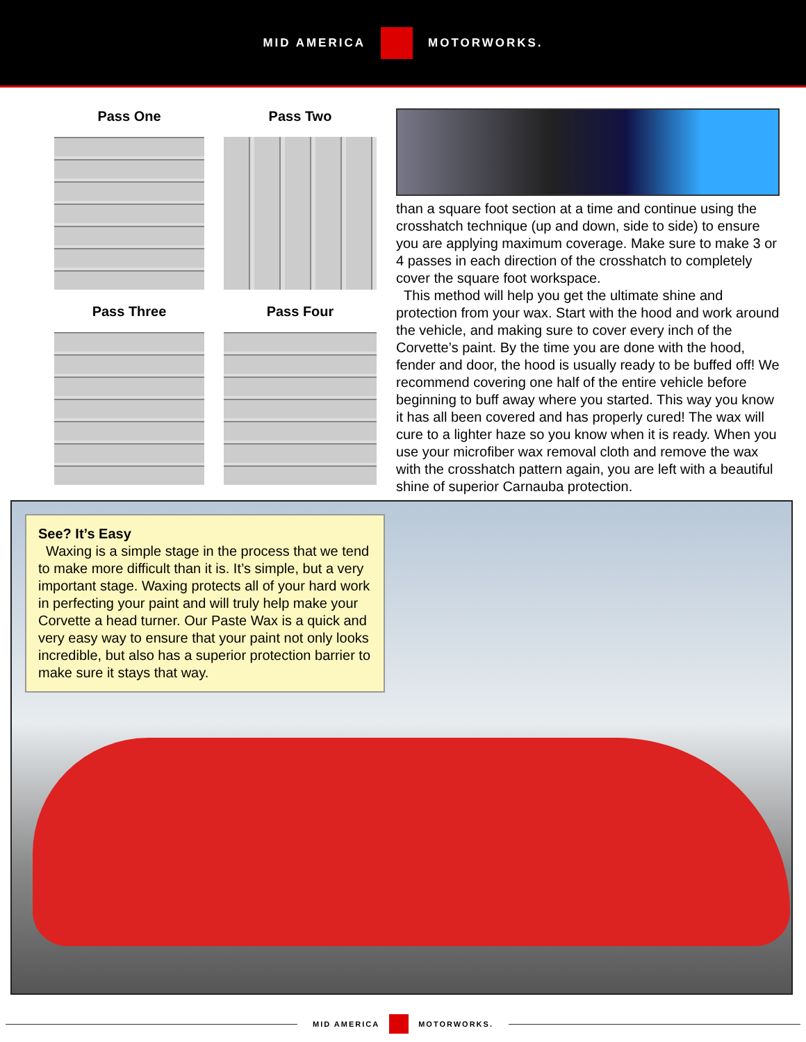MID AMERICA MOTORWORKS.
Pass One
Pass Two
Pass Three
Pass Four
than a square foot section at a time and continue using the crosshatch technique (up and down, side to side) to ensure you are applying maximum coverage. Make sure to make 3 or 4 passes in each direction of the crosshatch to completely cover the square foot workspace.
This method will help you get the ultimate shine and protection from your wax. Start with the hood and work around the vehicle, and making sure to cover every inch of the Corvette’s paint. By the time you are done with the hood, fender and door, the hood is usually ready to be buffed off! We recommend covering one half of the entire vehicle before beginning to buff away where you started. This way you know it has all been covered and has properly cured! The wax will cure to a lighter haze so you know when it is ready. When you use your microfiber wax removal cloth and remove the wax with the crosshatch pattern again, you are left with a beautiful shine of superior Carnauba protection.
See? It’s Easy
Waxing is a simple stage in the process that we tend to make more difficult than it is. It’s simple, but a very important stage. Waxing protects all of your hard work in perfecting your paint and will truly help make your Corvette a head turner. Our Paste Wax is a quick and very easy way to ensure that your paint not only looks incredible, but also has a superior protection barrier to make sure it stays that way.
MID AMERICA MOTORWORKS.